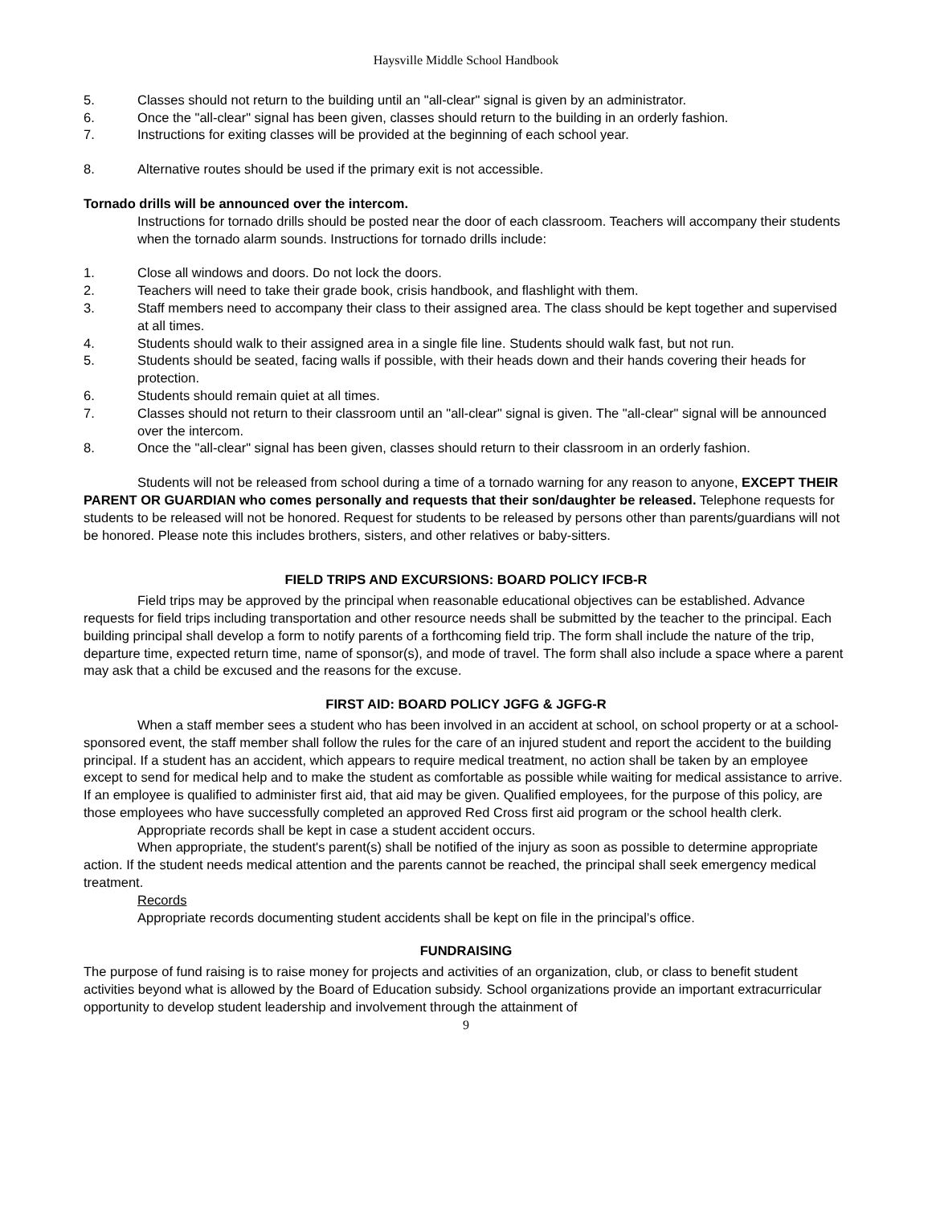Haysville Middle School Handbook
5. Classes should not return to the building until an "all-clear" signal is given by an administrator.
6. Once the "all-clear" signal has been given, classes should return to the building in an orderly fashion.
7. Instructions for exiting classes will be provided at the beginning of each school year.
8. Alternative routes should be used if the primary exit is not accessible.
Tornado drills will be announced over the intercom.
Instructions for tornado drills should be posted near the door of each classroom. Teachers will accompany their students when the tornado alarm sounds. Instructions for tornado drills include:
1. Close all windows and doors. Do not lock the doors.
2. Teachers will need to take their grade book, crisis handbook, and flashlight with them.
3. Staff members need to accompany their class to their assigned area. The class should be kept together and supervised at all times.
4. Students should walk to their assigned area in a single file line. Students should walk fast, but not run.
5. Students should be seated, facing walls if possible, with their heads down and their hands covering their heads for protection.
6. Students should remain quiet at all times.
7. Classes should not return to their classroom until an "all-clear" signal is given. The "all-clear" signal will be announced over the intercom.
8. Once the "all-clear" signal has been given, classes should return to their classroom in an orderly fashion.
Students will not be released from school during a time of a tornado warning for any reason to anyone, EXCEPT THEIR PARENT OR GUARDIAN who comes personally and requests that their son/daughter be released. Telephone requests for students to be released will not be honored. Request for students to be released by persons other than parents/guardians will not be honored. Please note this includes brothers, sisters, and other relatives or baby-sitters.
FIELD TRIPS AND EXCURSIONS: BOARD POLICY IFCB-R
Field trips may be approved by the principal when reasonable educational objectives can be established. Advance requests for field trips including transportation and other resource needs shall be submitted by the teacher to the principal. Each building principal shall develop a form to notify parents of a forthcoming field trip. The form shall include the nature of the trip, departure time, expected return time, name of sponsor(s), and mode of travel. The form shall also include a space where a parent may ask that a child be excused and the reasons for the excuse.
FIRST AID: BOARD POLICY JGFG & JGFG-R
When a staff member sees a student who has been involved in an accident at school, on school property or at a school-sponsored event, the staff member shall follow the rules for the care of an injured student and report the accident to the building principal. If a student has an accident, which appears to require medical treatment, no action shall be taken by an employee except to send for medical help and to make the student as comfortable as possible while waiting for medical assistance to arrive. If an employee is qualified to administer first aid, that aid may be given. Qualified employees, for the purpose of this policy, are those employees who have successfully completed an approved Red Cross first aid program or the school health clerk.
Appropriate records shall be kept in case a student accident occurs.
When appropriate, the student's parent(s) shall be notified of the injury as soon as possible to determine appropriate action. If the student needs medical attention and the parents cannot be reached, the principal shall seek emergency medical treatment.
Records
Appropriate records documenting student accidents shall be kept on file in the principal’s office.
FUNDRAISING
The purpose of fund raising is to raise money for projects and activities of an organization, club, or class to benefit student activities beyond what is allowed by the Board of Education subsidy. School organizations provide an important extracurricular opportunity to develop student leadership and involvement through the attainment of
9